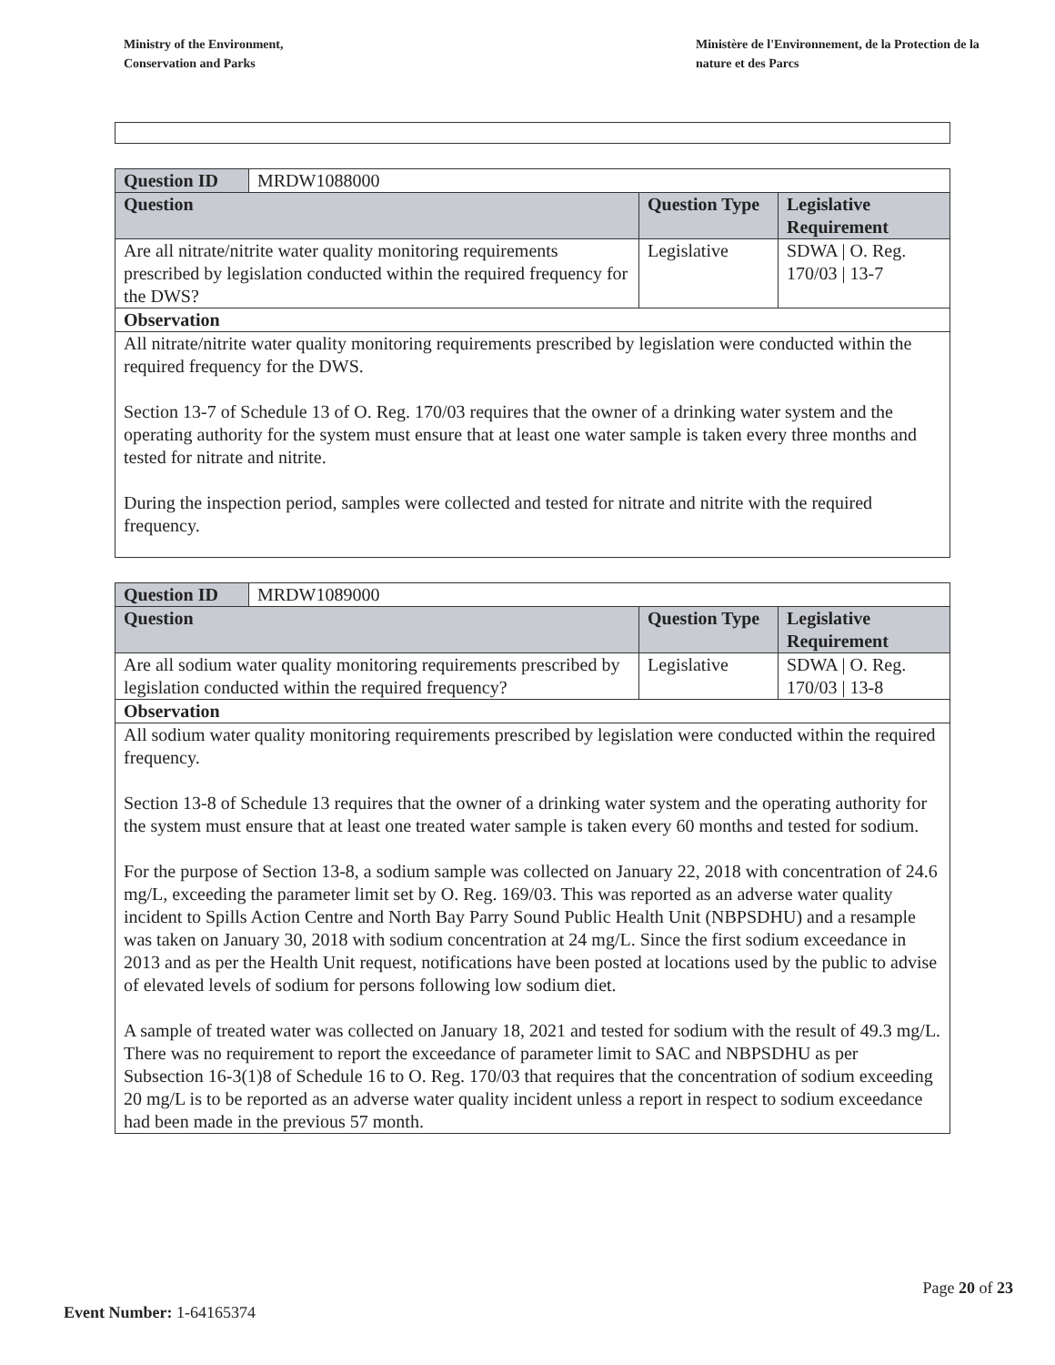Ministry of the Environment,
Conservation and Parks
Ministère de l'Environnement, de la Protection de la nature et des Parcs
| Question ID | MRDW1088000 | | |
| Question | | Question Type | Legislative Requirement |
| Are all nitrate/nitrite water quality monitoring requirements prescribed by legislation conducted within the required frequency for the DWS? | | Legislative | SDWA / O. Reg. 170/03 / 13-7 |
| Observation | | | |
| All nitrate/nitrite water quality monitoring requirements prescribed by legislation were conducted within the required frequency for the DWS. Section 13-7 of Schedule 13 of O. Reg. 170/03 requires that the owner of a drinking water system and the operating authority for the system must ensure that at least one water sample is taken every three months and tested for nitrate and nitrite. During the inspection period, samples were collected and tested for nitrate and nitrite with the required frequency. | | | |
| Question ID | MRDW1089000 | | |
| Question | | Question Type | Legislative Requirement |
| Are all sodium water quality monitoring requirements prescribed by legislation conducted within the required frequency? | | Legislative | SDWA / O. Reg. 170/03 / 13-8 |
| Observation | | | |
| All sodium water quality monitoring requirements prescribed by legislation were conducted within the required frequency. Section 13-8 of Schedule 13 requires that the owner of a drinking water system and the operating authority for the system must ensure that at least one treated water sample is taken every 60 months and tested for sodium. For the purpose of Section 13-8, a sodium sample was collected on January 22, 2018 with concentration of 24.6 mg/L, exceeding the parameter limit set by O. Reg. 169/03. This was reported as an adverse water quality incident to Spills Action Centre and North Bay Parry Sound Public Health Unit (NBPSDHU) and a resample was taken on January 30, 2018 with sodium concentration at 24 mg/L. Since the first sodium exceedance in 2013 and as per the Health Unit request, notifications have been posted at locations used by the public to advise of elevated levels of sodium for persons following low sodium diet. A sample of treated water was collected on January 18, 2021 and tested for sodium with the result of 49.3 mg/L. There was no requirement to report the exceedance of parameter limit to SAC and NBPSDHU as per Subsection 16-3(1)8 of Schedule 16 to O. Reg. 170/03 that requires that the concentration of sodium exceeding 20 mg/L is to be reported as an adverse water quality incident unless a report in respect to sodium exceedance had been made in the previous 57 month. | | | |
Page 20 of 23
Event Number: 1-64165374